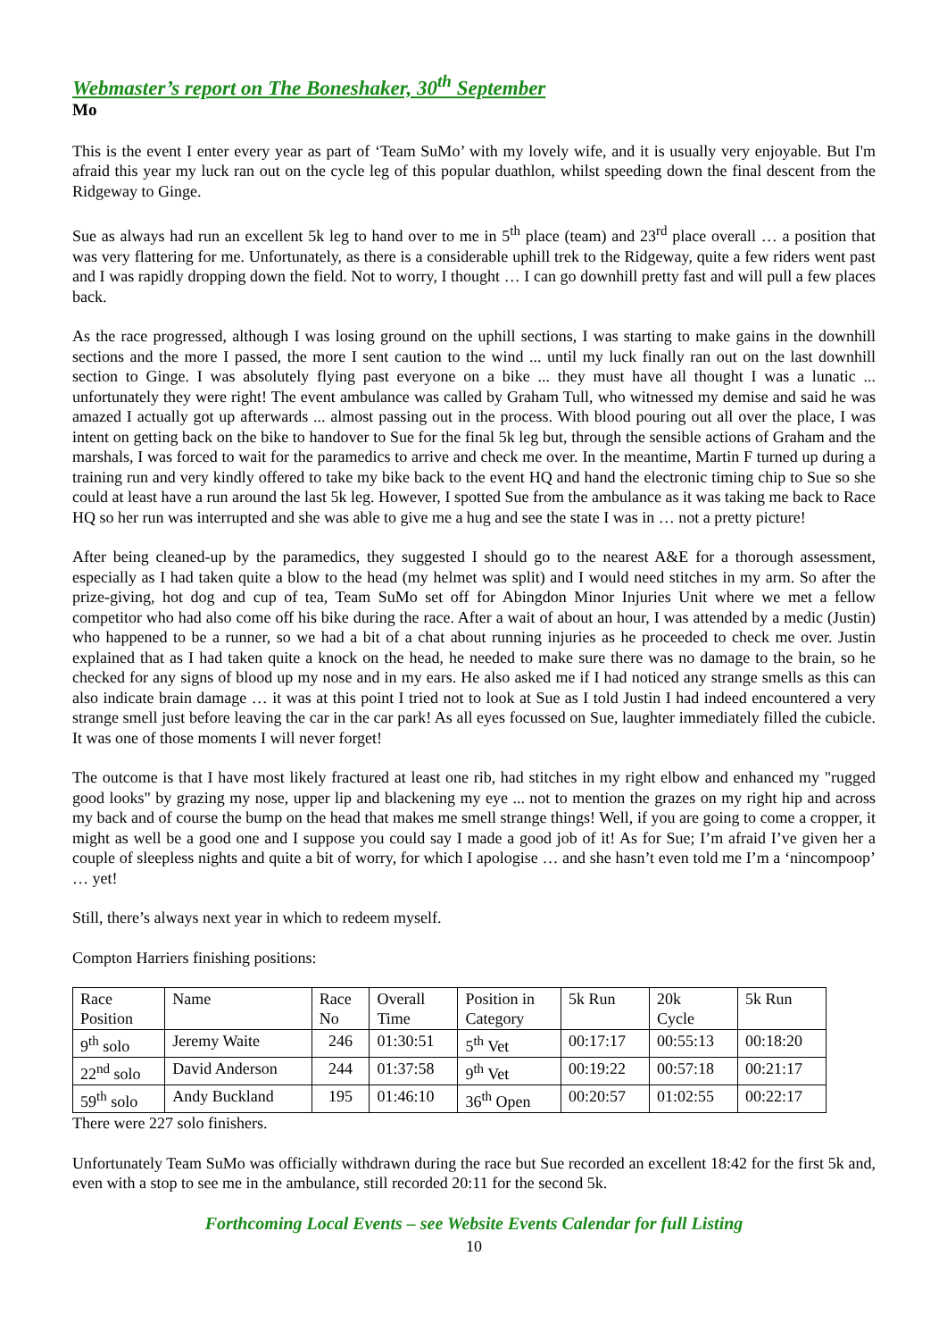Webmaster’s report on The Boneshaker, 30<sup>th</sup> September
Mo
This is the event I enter every year as part of ‘Team SuMo’ with my lovely wife, and it is usually very enjoyable. But I'm afraid this year my luck ran out on the cycle leg of this popular duathlon, whilst speeding down the final descent from the Ridgeway to Ginge.
Sue as always had run an excellent 5k leg to hand over to me in 5<sup>th</sup> place (team) and 23<sup>rd</sup> place overall … a position that was very flattering for me. Unfortunately, as there is a considerable uphill trek to the Ridgeway, quite a few riders went past and I was rapidly dropping down the field. Not to worry, I thought … I can go downhill pretty fast and will pull a few places back.
As the race progressed, although I was losing ground on the uphill sections, I was starting to make gains in the downhill sections and the more I passed, the more I sent caution to the wind ... until my luck finally ran out on the last downhill section to Ginge. I was absolutely flying past everyone on a bike ... they must have all thought I was a lunatic ... unfortunately they were right! The event ambulance was called by Graham Tull, who witnessed my demise and said he was amazed I actually got up afterwards ... almost passing out in the process. With blood pouring out all over the place, I was intent on getting back on the bike to handover to Sue for the final 5k leg but, through the sensible actions of Graham and the marshals, I was forced to wait for the paramedics to arrive and check me over. In the meantime, Martin F turned up during a training run and very kindly offered to take my bike back to the event HQ and hand the electronic timing chip to Sue so she could at least have a run around the last 5k leg. However, I spotted Sue from the ambulance as it was taking me back to Race HQ so her run was interrupted and she was able to give me a hug and see the state I was in … not a pretty picture!
After being cleaned-up by the paramedics, they suggested I should go to the nearest A&E for a thorough assessment, especially as I had taken quite a blow to the head (my helmet was split) and I would need stitches in my arm. So after the prize-giving, hot dog and cup of tea, Team SuMo set off for Abingdon Minor Injuries Unit where we met a fellow competitor who had also come off his bike during the race. After a wait of about an hour, I was attended by a medic (Justin) who happened to be a runner, so we had a bit of a chat about running injuries as he proceeded to check me over. Justin explained that as I had taken quite a knock on the head, he needed to make sure there was no damage to the brain, so he checked for any signs of blood up my nose and in my ears. He also asked me if I had noticed any strange smells as this can also indicate brain damage … it was at this point I tried not to look at Sue as I told Justin I had indeed encountered a very strange smell just before leaving the car in the car park! As all eyes focussed on Sue, laughter immediately filled the cubicle. It was one of those moments I will never forget!
The outcome is that I have most likely fractured at least one rib, had stitches in my right elbow and enhanced my "rugged good looks" by grazing my nose, upper lip and blackening my eye ... not to mention the grazes on my right hip and across my back and of course the bump on the head that makes me smell strange things! Well, if you are going to come a cropper, it might as well be a good one and I suppose you could say I made a good job of it! As for Sue; I’m afraid I’ve given her a couple of sleepless nights and quite a bit of worry, for which I apologise … and she hasn’t even told me I’m a ‘nincompoop’ … yet!
Still, there’s always next year in which to redeem myself.
Compton Harriers finishing positions:
| Race Position | Name | Race No | Overall Time | Position in Category | 5k Run | 20k Cycle | 5k Run |
| 9<sup>th</sup> solo | Jeremy Waite | 246 | 01:30:51 | 5<sup>th</sup> Vet | 00:17:17 | 00:55:13 | 00:18:20 |
| 22<sup>nd</sup> solo | David Anderson | 244 | 01:37:58 | 9<sup>th</sup> Vet | 00:19:22 | 00:57:18 | 00:21:17 |
| 59<sup>th</sup> solo | Andy Buckland | 195 | 01:46:10 | 36<sup>th</sup> Open | 00:20:57 | 01:02:55 | 00:22:17 |
There were 227 solo finishers.
Unfortunately Team SuMo was officially withdrawn during the race but Sue recorded an excellent 18:42 for the first 5k and, even with a stop to see me in the ambulance, still recorded 20:11 for the second 5k.
Forthcoming Local Events – see Website Events Calendar for full Listing
10